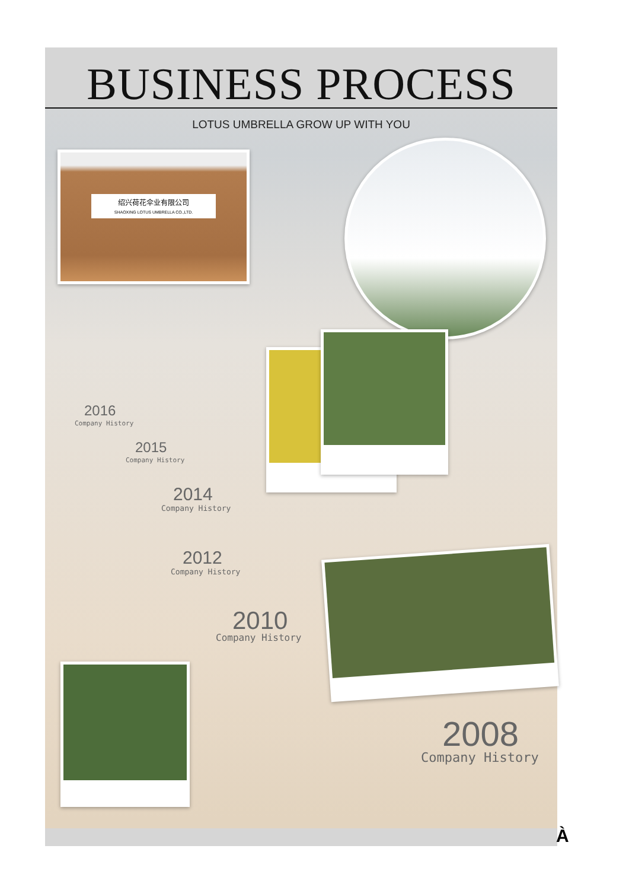BUSINESS PROCESS
LOTUS UMBRELLA GROW UP WITH YOU
绍兴荷花伞业有限公司
SHAOXING LOTUS UMBRELLA CO.,LTD.
2016
Company History
2015
Company History
2014
Company History
2012
Company History
2010
Company History
2008
Company History
À